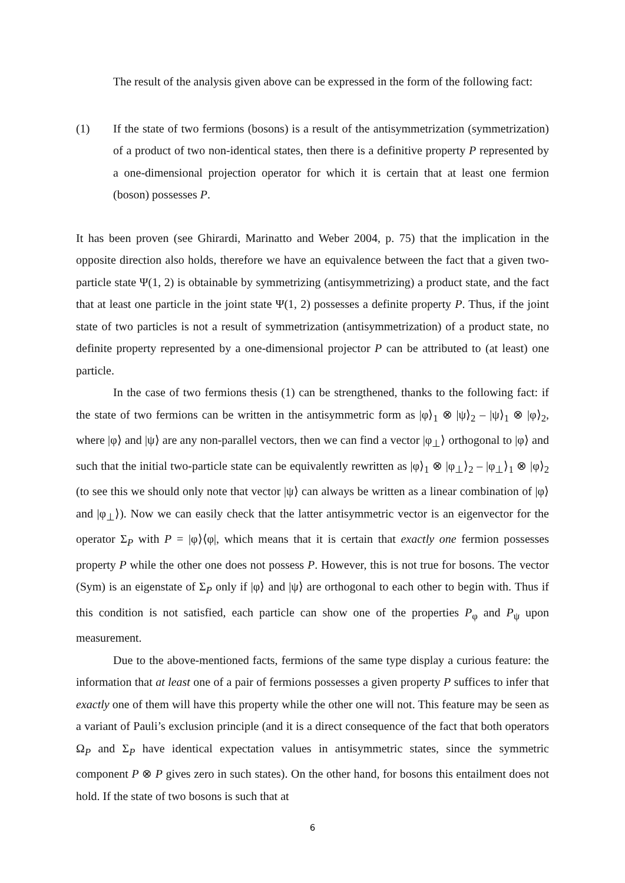The result of the analysis given above can be expressed in the form of the following fact:
(1) If the state of two fermions (bosons) is a result of the antisymmetrization (symmetrization) of a product of two non-identical states, then there is a definitive property P represented by a one-dimensional projection operator for which it is certain that at least one fermion (boson) possesses P.
It has been proven (see Ghirardi, Marinatto and Weber 2004, p. 75) that the implication in the opposite direction also holds, therefore we have an equivalence between the fact that a given two-particle state Ψ(1, 2) is obtainable by symmetrizing (antisymmetrizing) a product state, and the fact that at least one particle in the joint state Ψ(1, 2) possesses a definite property P. Thus, if the joint state of two particles is not a result of symmetrization (antisymmetrization) of a product state, no definite property represented by a one-dimensional projector P can be attributed to (at least) one particle.
In the case of two fermions thesis (1) can be strengthened, thanks to the following fact: if the state of two fermions can be written in the antisymmetric form as |φ⟩<sub>1</sub> ⊗ |ψ⟩<sub>2</sub> – |ψ⟩<sub>1</sub> ⊗ |φ⟩<sub>2</sub>, where |φ⟩ and |ψ⟩ are any non-parallel vectors, then we can find a vector |φ<sub>⊥</sub>⟩ orthogonal to |φ⟩ and such that the initial two-particle state can be equivalently rewritten as |φ⟩<sub>1</sub> ⊗ |φ<sub>⊥</sub>⟩<sub>2</sub> – |φ<sub>⊥</sub>⟩<sub>1</sub> ⊗ |φ⟩<sub>2</sub> (to see this we should only note that vector |ψ⟩ can always be written as a linear combination of |φ⟩ and |φ<sub>⊥</sub>⟩). Now we can easily check that the latter antisymmetric vector is an eigenvector for the operator Σ<sub>P</sub> with P = |φ⟩⟨φ|, which means that it is certain that exactly one fermion possesses property P while the other one does not possess P. However, this is not true for bosons. The vector (Sym) is an eigenstate of Σ<sub>P</sub> only if |φ⟩ and |ψ⟩ are orthogonal to each other to begin with. Thus if this condition is not satisfied, each particle can show one of the properties P<sub>φ</sub> and P<sub>ψ</sub> upon measurement.
Due to the above-mentioned facts, fermions of the same type display a curious feature: the information that at least one of a pair of fermions possesses a given property P suffices to infer that exactly one of them will have this property while the other one will not. This feature may be seen as a variant of Pauli’s exclusion principle (and it is a direct consequence of the fact that both operators Ω<sub>P</sub> and Σ<sub>P</sub> have identical expectation values in antisymmetric states, since the symmetric component P ⊗ P gives zero in such states). On the other hand, for bosons this entailment does not hold. If the state of two bosons is such that at
6